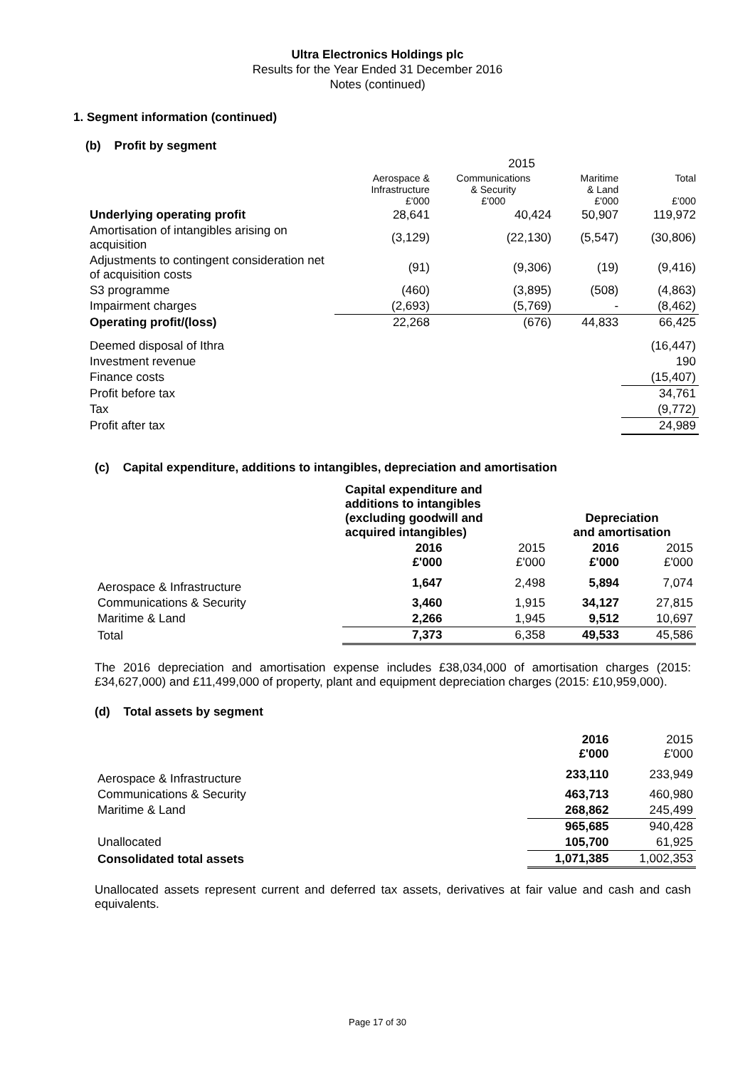Ultra Electronics Holdings plc
Results for the Year Ended 31 December 2016
Notes (continued)
1. Segment information (continued)
(b) Profit by segment
| 2015 | | | | |
| --- | --- | --- | --- | --- |
| | Aerospace & Infrastructure £'000 | Communications & Security £'000 | Maritime & Land £'000 | Total £'000 |
| Underlying operating profit | 28,641 | 40,424 | 50,907 | 119,972 |
| Amortisation of intangibles arising on acquisition | (3,129) | (22,130) | (5,547) | (30,806) |
| Adjustments to contingent consideration net of acquisition costs | (91) | (9,306) | (19) | (9,416) |
| S3 programme | (460) | (3,895) | (508) | (4,863) |
| Impairment charges | (2,693) | (5,769) | - | (8,462) |
| Operating profit/(loss) | 22,268 | (676) | 44,833 | 66,425 |
| Deemed disposal of Ithra | | | | (16,447) |
| Investment revenue | | | | 190 |
| Finance costs | | | | (15,407) |
| Profit before tax | | | | 34,761 |
| Tax | | | | (9,772) |
| Profit after tax | | | | 24,989 |
(c) Capital expenditure, additions to intangibles, depreciation and amortisation
| | Capital expenditure and additions to intangibles (excluding goodwill and acquired intangibles) | | Depreciation and amortisation | |
| --- | --- | --- | --- | --- |
| | 2016 £'000 | 2015 £'000 | 2016 £'000 | 2015 £'000 |
| Aerospace & Infrastructure | 1,647 | 2,498 | 5,894 | 7,074 |
| Communications & Security | 3,460 | 1,915 | 34,127 | 27,815 |
| Maritime & Land | 2,266 | 1,945 | 9,512 | 10,697 |
| Total | 7,373 | 6,358 | 49,533 | 45,586 |
The 2016 depreciation and amortisation expense includes £38,034,000 of amortisation charges (2015: £34,627,000) and £11,499,000 of property, plant and equipment depreciation charges (2015: £10,959,000).
(d) Total assets by segment
| | 2016 £'000 | 2015 £'000 |
| --- | --- | --- |
| Aerospace & Infrastructure | 233,110 | 233,949 |
| Communications & Security | 463,713 | 460,980 |
| Maritime & Land | 268,862 | 245,499 |
| | 965,685 | 940,428 |
| Unallocated | 105,700 | 61,925 |
| Consolidated total assets | 1,071,385 | 1,002,353 |
Unallocated assets represent current and deferred tax assets, derivatives at fair value and cash and cash equivalents.
Page 17 of 30